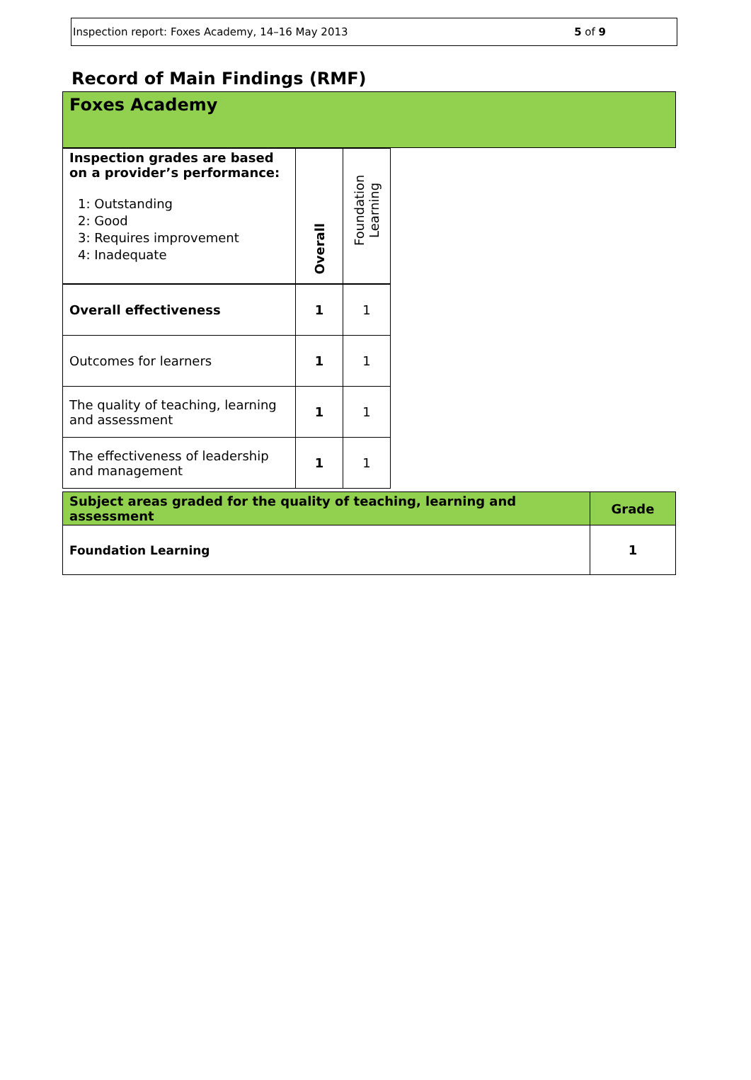Inspection report: Foxes Academy, 14–16 May 2013 5 of 9
Record of Main Findings (RMF)
Foxes Academy
| Inspection grades are based on a provider’s performance: 1: Outstanding 2: Good 3: Requires improvement 4: Inadequate | Overall | Foundation Learning |
| Overall effectiveness | 1 | 1 |
| Outcomes for learners | 1 | 1 |
| The quality of teaching, learning and assessment | 1 | 1 |
| The effectiveness of leadership and management | 1 | 1 |
| Subject areas graded for the quality of teaching, learning and assessment | Grade |
| Foundation Learning | 1 |